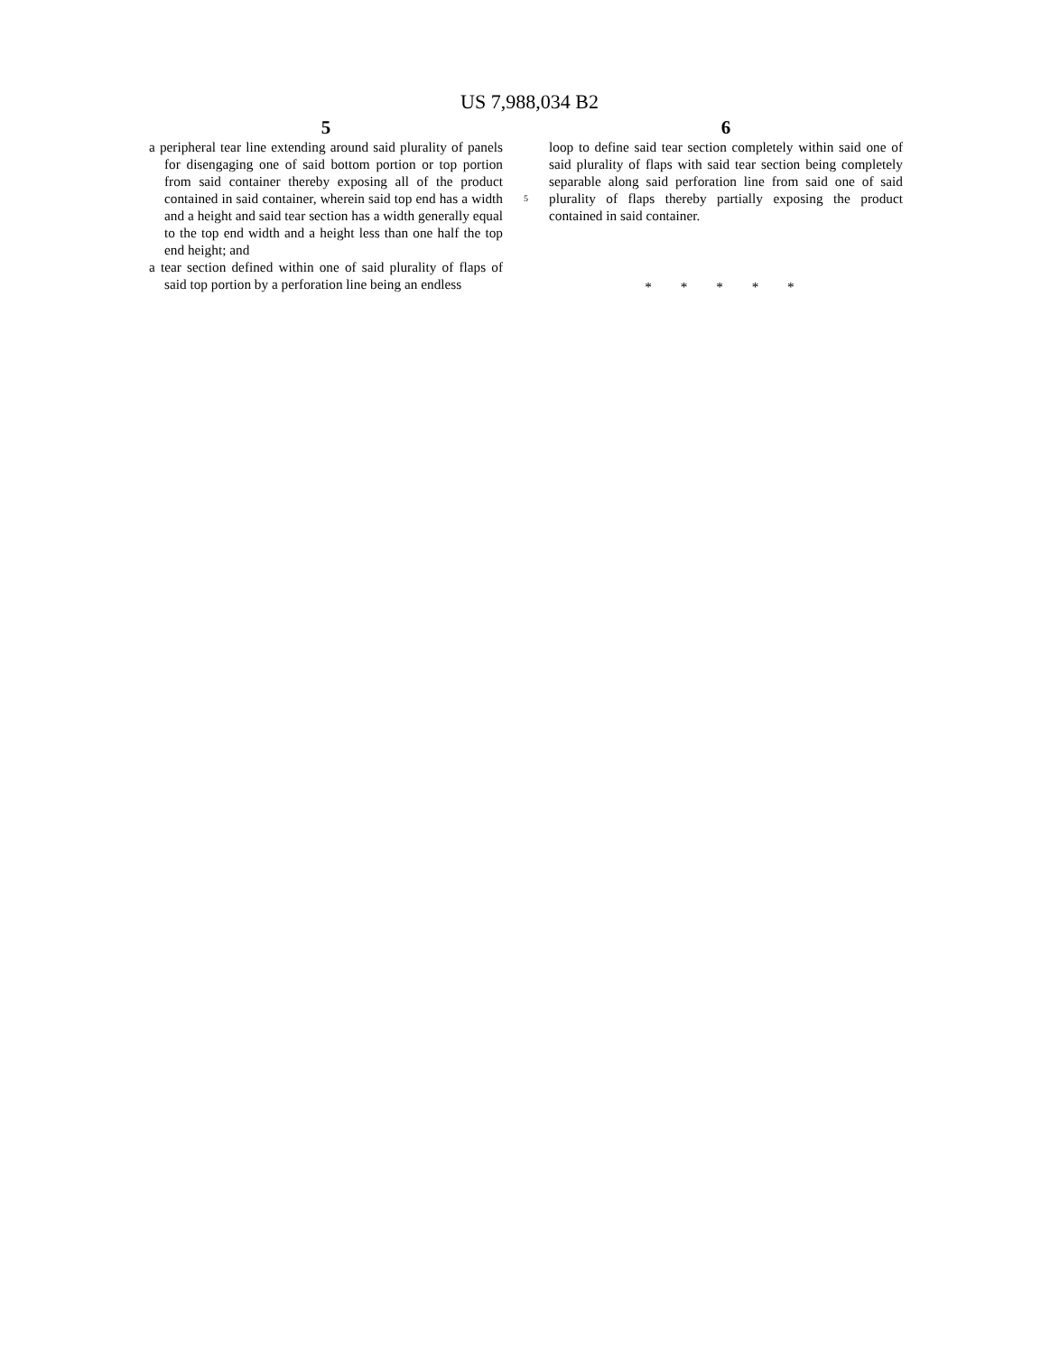US 7,988,034 B2
5
a peripheral tear line extending around said plurality of panels for disengaging one of said bottom portion or top portion from said container thereby exposing all of the product contained in said container, wherein said top end has a width and a height and said tear section has a width generally equal to the top end width and a height less than one half the top end height; and
a tear section defined within one of said plurality of flaps of said top portion by a perforation line being an endless
5
6
loop to define said tear section completely within said one of said plurality of flaps with said tear section being completely separable along said perforation line from said one of said plurality of flaps thereby partially exposing the product contained in said container.
* * * * *